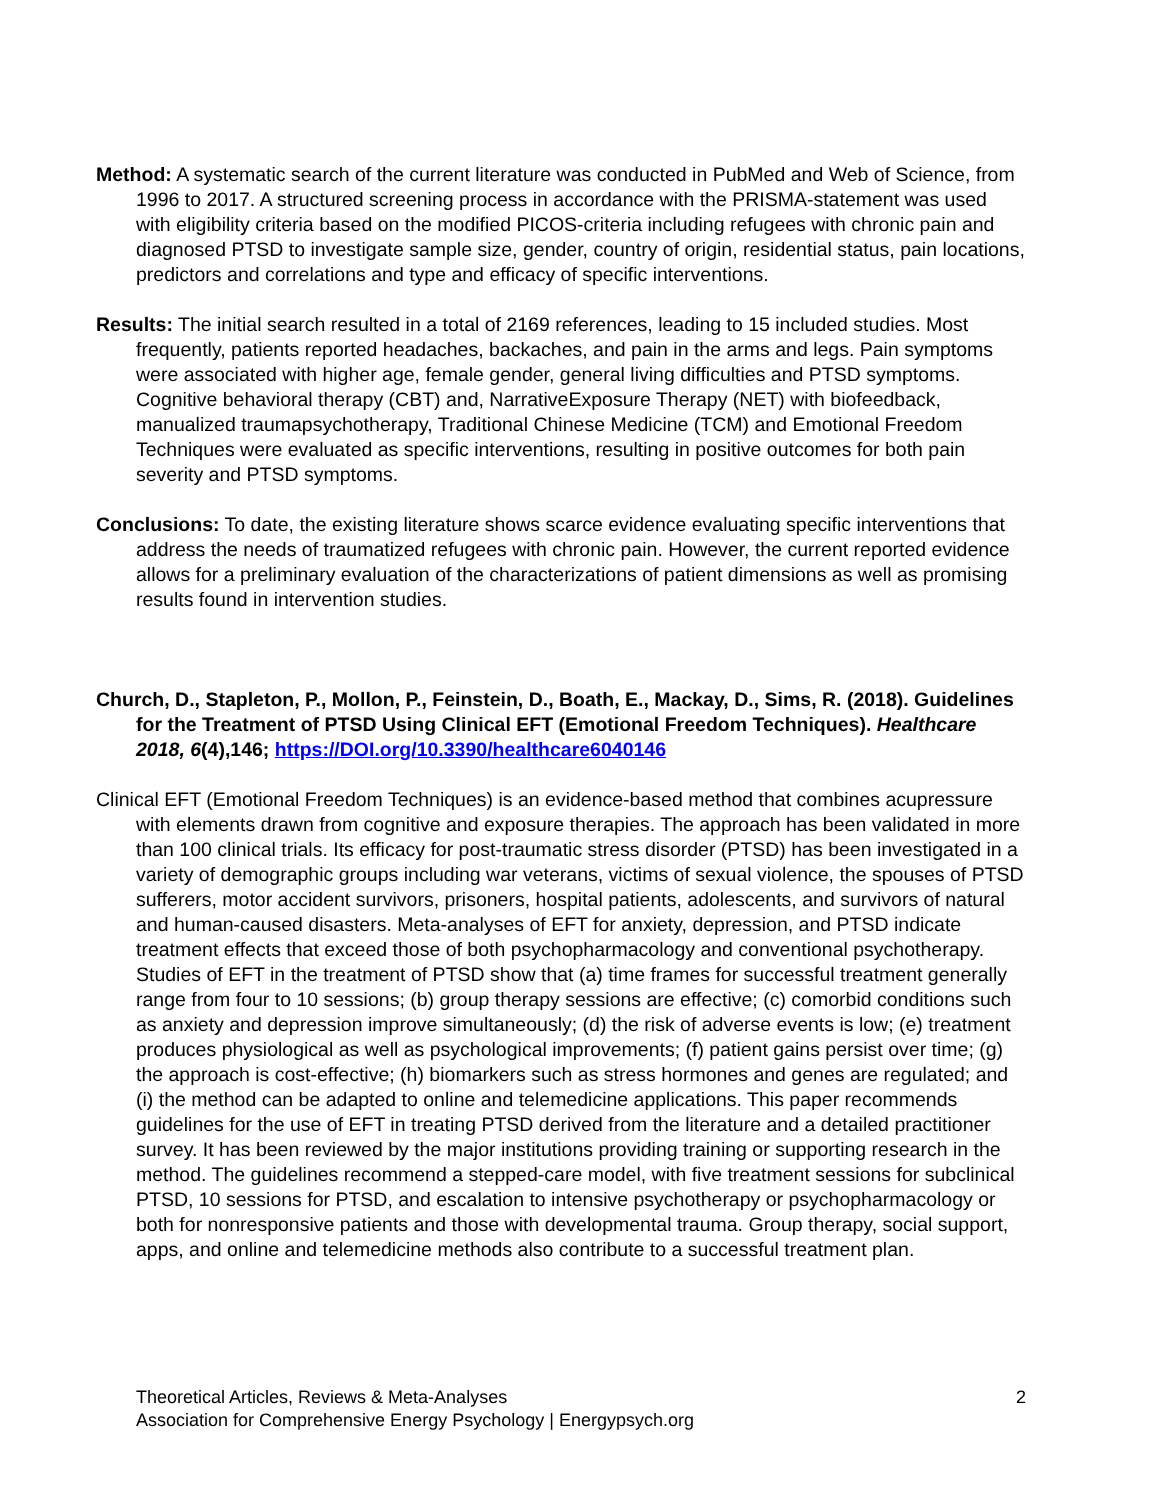Method: A systematic search of the current literature was conducted in PubMed and Web of Science, from 1996 to 2017. A structured screening process in accordance with the PRISMA-statement was used with eligibility criteria based on the modified PICOS-criteria including refugees with chronic pain and diagnosed PTSD to investigate sample size, gender, country of origin, residential status, pain locations, predictors and correlations and type and efficacy of specific interventions.
Results: The initial search resulted in a total of 2169 references, leading to 15 included studies. Most frequently, patients reported headaches, backaches, and pain in the arms and legs. Pain symptoms were associated with higher age, female gender, general living difficulties and PTSD symptoms. Cognitive behavioral therapy (CBT) and, NarrativeExposure Therapy (NET) with biofeedback, manualized traumapsychotherapy, Traditional Chinese Medicine (TCM) and Emotional Freedom Techniques were evaluated as specific interventions, resulting in positive outcomes for both pain severity and PTSD symptoms.
Conclusions: To date, the existing literature shows scarce evidence evaluating specific interventions that address the needs of traumatized refugees with chronic pain. However, the current reported evidence allows for a preliminary evaluation of the characterizations of patient dimensions as well as promising results found in intervention studies.
Church, D., Stapleton, P., Mollon, P., Feinstein, D., Boath, E., Mackay, D., Sims, R. (2018). Guidelines for the Treatment of PTSD Using Clinical EFT (Emotional Freedom Techniques). Healthcare 2018, 6(4),146; https://DOI.org/10.3390/healthcare6040146
Clinical EFT (Emotional Freedom Techniques) is an evidence-based method that combines acupressure with elements drawn from cognitive and exposure therapies. The approach has been validated in more than 100 clinical trials. Its efficacy for post-traumatic stress disorder (PTSD) has been investigated in a variety of demographic groups including war veterans, victims of sexual violence, the spouses of PTSD sufferers, motor accident survivors, prisoners, hospital patients, adolescents, and survivors of natural and human-caused disasters. Meta-analyses of EFT for anxiety, depression, and PTSD indicate treatment effects that exceed those of both psychopharmacology and conventional psychotherapy. Studies of EFT in the treatment of PTSD show that (a) time frames for successful treatment generally range from four to 10 sessions; (b) group therapy sessions are effective; (c) comorbid conditions such as anxiety and depression improve simultaneously; (d) the risk of adverse events is low; (e) treatment produces physiological as well as psychological improvements; (f) patient gains persist over time; (g) the approach is cost-effective; (h) biomarkers such as stress hormones and genes are regulated; and (i) the method can be adapted to online and telemedicine applications. This paper recommends guidelines for the use of EFT in treating PTSD derived from the literature and a detailed practitioner survey. It has been reviewed by the major institutions providing training or supporting research in the method. The guidelines recommend a stepped-care model, with five treatment sessions for subclinical PTSD, 10 sessions for PTSD, and escalation to intensive psychotherapy or psychopharmacology or both for nonresponsive patients and those with developmental trauma. Group therapy, social support, apps, and online and telemedicine methods also contribute to a successful treatment plan.
Theoretical Articles, Reviews & Meta-Analyses
Association for Comprehensive Energy Psychology | Energypsych.org
2